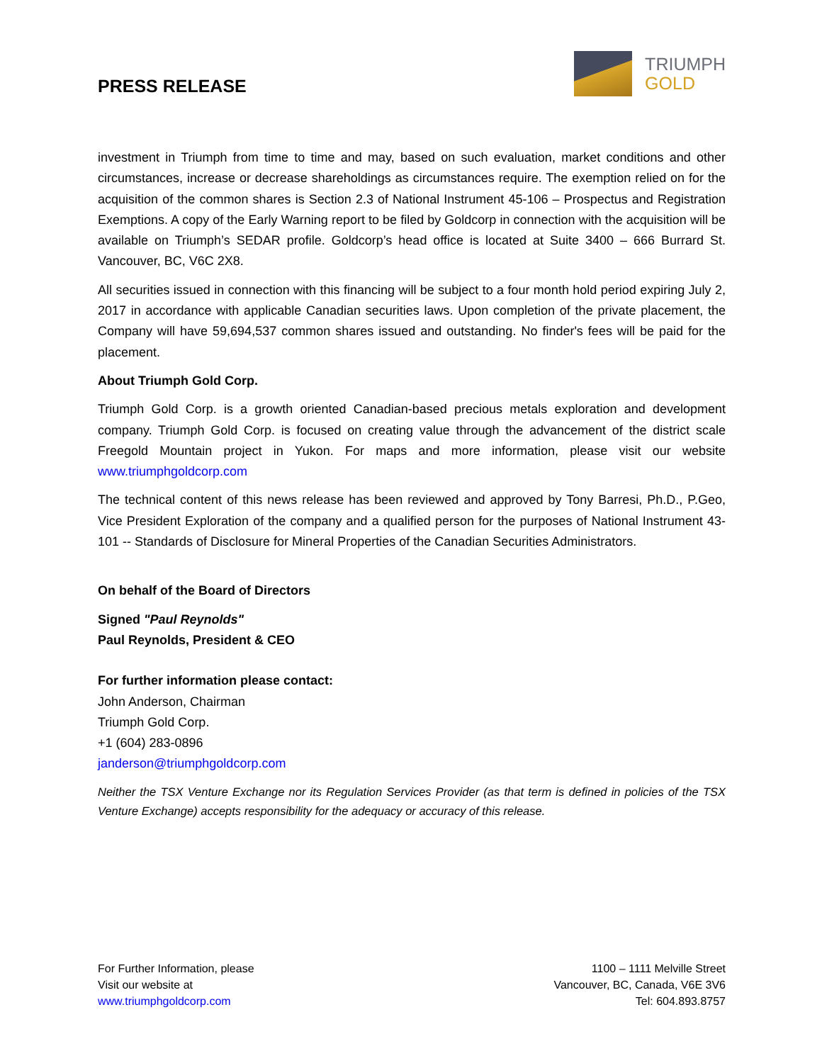PRESS RELEASE
TRIUMPH
GOLD
investment in Triumph from time to time and may, based on such evaluation, market conditions and other circumstances, increase or decrease shareholdings as circumstances require. The exemption relied on for the acquisition of the common shares is Section 2.3 of National Instrument 45-106 – Prospectus and Registration Exemptions. A copy of the Early Warning report to be filed by Goldcorp in connection with the acquisition will be available on Triumph’s SEDAR profile. Goldcorp’s head office is located at Suite 3400 – 666 Burrard St. Vancouver, BC, V6C 2X8.
All securities issued in connection with this financing will be subject to a four month hold period expiring July 2, 2017 in accordance with applicable Canadian securities laws. Upon completion of the private placement, the Company will have 59,694,537 common shares issued and outstanding. No finder's fees will be paid for the placement.
About Triumph Gold Corp.
Triumph Gold Corp. is a growth oriented Canadian-based precious metals exploration and development company. Triumph Gold Corp. is focused on creating value through the advancement of the district scale Freegold Mountain project in Yukon. For maps and more information, please visit our website www.triumphgoldcorp.com
The technical content of this news release has been reviewed and approved by Tony Barresi, Ph.D., P.Geo, Vice President Exploration of the company and a qualified person for the purposes of National Instrument 43-101 -- Standards of Disclosure for Mineral Properties of the Canadian Securities Administrators.
On behalf of the Board of Directors
Signed "Paul Reynolds"
Paul Reynolds, President & CEO
For further information please contact:
John Anderson, Chairman
Triumph Gold Corp.
+1 (604) 283-0896
janderson@triumphgoldcorp.com
Neither the TSX Venture Exchange nor its Regulation Services Provider (as that term is defined in policies of the TSX Venture Exchange) accepts responsibility for the adequacy or accuracy of this release.
For Further Information, please
Visit our website at
www.triumphgoldcorp.com
1100 – 1111 Melville Street
Vancouver, BC, Canada, V6E 3V6
Tel: 604.893.8757